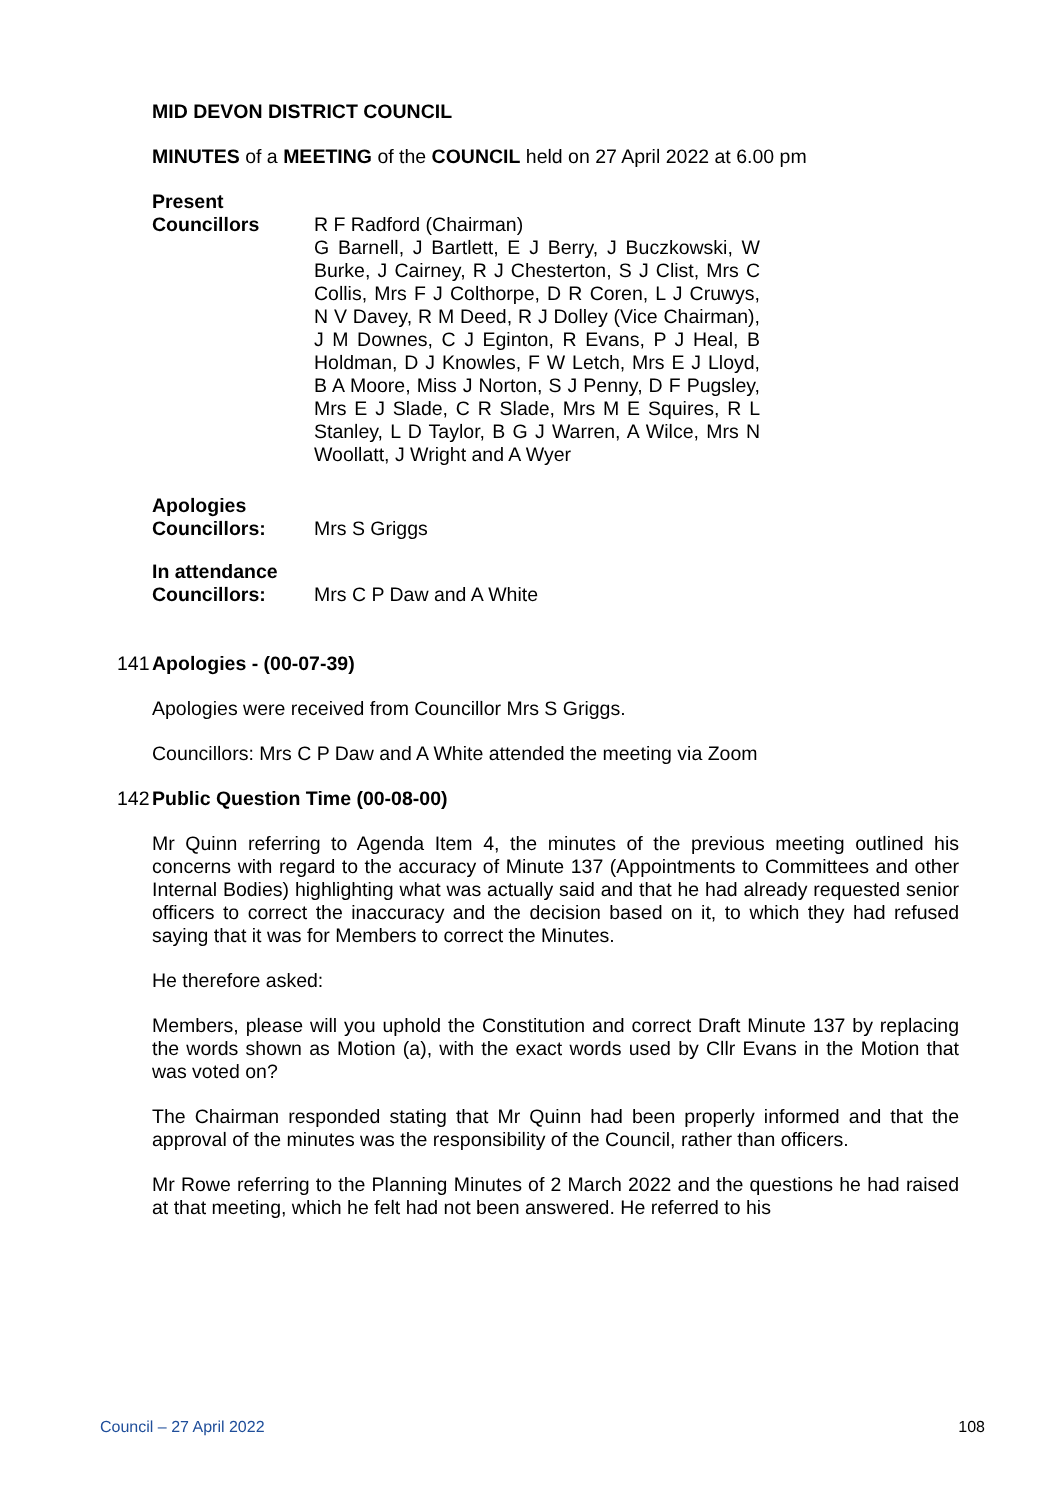MID DEVON DISTRICT COUNCIL
MINUTES of a MEETING of the COUNCIL held on 27 April 2022 at 6.00 pm
Present
Councillors R F Radford (Chairman)
G Barnell, J Bartlett, E J Berry, J Buczkowski, W Burke, J Cairney, R J Chesterton, S J Clist, Mrs C Collis, Mrs F J Colthorpe, D R Coren, L J Cruwys, N V Davey, R M Deed, R J Dolley (Vice Chairman), J M Downes, C J Eginton, R Evans, P J Heal, B Holdman, D J Knowles, F W Letch, Mrs E J Lloyd, B A Moore, Miss J Norton, S J Penny, D F Pugsley, Mrs E J Slade, C R Slade, Mrs M E Squires, R L Stanley, L D Taylor, B G J Warren, A Wilce, Mrs N Woollatt, J Wright and A Wyer
Apologies
Councillors: Mrs S Griggs
In attendance
Councillors: Mrs C P Daw and A White
141 Apologies - (00-07-39)
Apologies were received from Councillor Mrs S Griggs.
Councillors: Mrs C P Daw and A White attended the meeting via Zoom
142 Public Question Time (00-08-00)
Mr Quinn referring to Agenda Item 4, the minutes of the previous meeting outlined his concerns with regard to the accuracy of Minute 137 (Appointments to Committees and other Internal Bodies) highlighting what was actually said and that he had already requested senior officers to correct the inaccuracy and the decision based on it, to which they had refused saying that it was for Members to correct the Minutes.
He therefore asked:
Members, please will you uphold the Constitution and correct Draft Minute 137 by replacing the words shown as Motion (a), with the exact words used by Cllr Evans in the Motion that was voted on?
The Chairman responded stating that Mr Quinn had been properly informed and that the approval of the minutes was the responsibility of the Council, rather than officers.
Mr Rowe referring to the Planning Minutes of 2 March 2022 and the questions he had raised at that meeting, which he felt had not been answered. He referred to his
Council – 27 April 2022 108